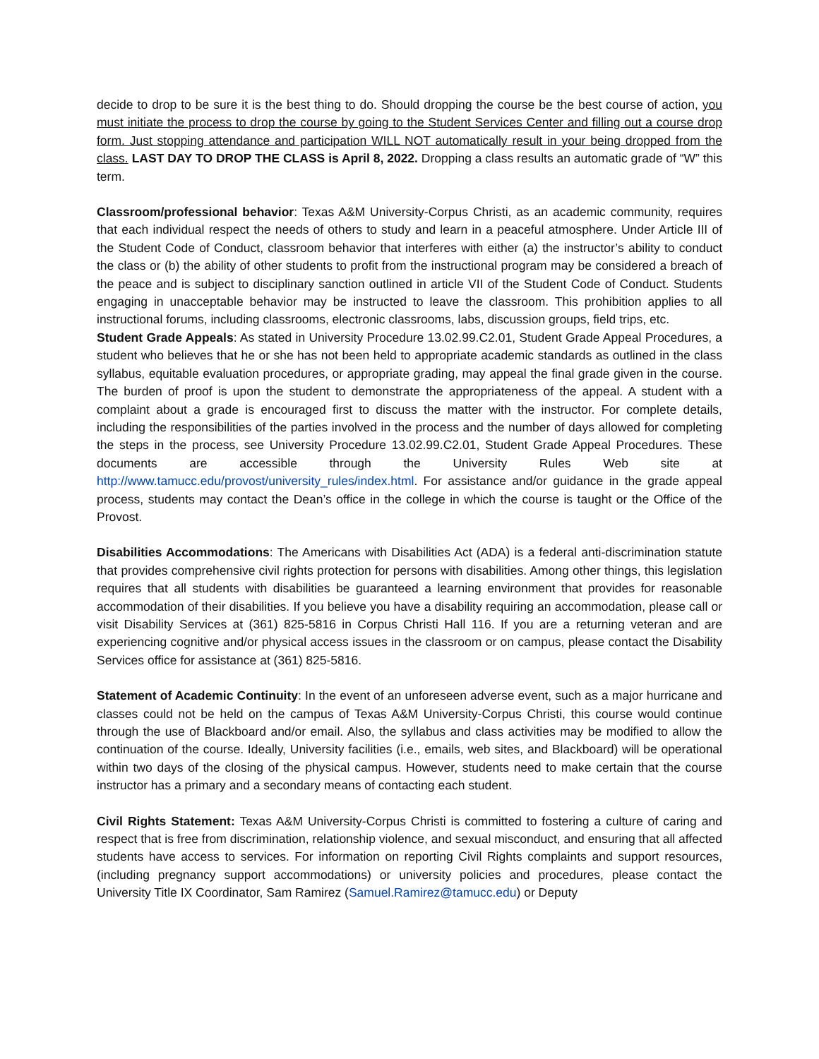decide to drop to be sure it is the best thing to do. Should dropping the course be the best course of action, you must initiate the process to drop the course by going to the Student Services Center and filling out a course drop form. Just stopping attendance and participation WILL NOT automatically result in your being dropped from the class. LAST DAY TO DROP THE CLASS is April 8, 2022. Dropping a class results an automatic grade of “W” this term.
Classroom/professional behavior: Texas A&M University-Corpus Christi, as an academic community, requires that each individual respect the needs of others to study and learn in a peaceful atmosphere. Under Article III of the Student Code of Conduct, classroom behavior that interferes with either (a) the instructor’s ability to conduct the class or (b) the ability of other students to profit from the instructional program may be considered a breach of the peace and is subject to disciplinary sanction outlined in article VII of the Student Code of Conduct. Students engaging in unacceptable behavior may be instructed to leave the classroom. This prohibition applies to all instructional forums, including classrooms, electronic classrooms, labs, discussion groups, field trips, etc.
Student Grade Appeals: As stated in University Procedure 13.02.99.C2.01, Student Grade Appeal Procedures, a student who believes that he or she has not been held to appropriate academic standards as outlined in the class syllabus, equitable evaluation procedures, or appropriate grading, may appeal the final grade given in the course. The burden of proof is upon the student to demonstrate the appropriateness of the appeal. A student with a complaint about a grade is encouraged first to discuss the matter with the instructor. For complete details, including the responsibilities of the parties involved in the process and the number of days allowed for completing the steps in the process, see University Procedure 13.02.99.C2.01, Student Grade Appeal Procedures. These documents are accessible through the University Rules Web site at http://www.tamucc.edu/provost/university_rules/index.html. For assistance and/or guidance in the grade appeal process, students may contact the Dean’s office in the college in which the course is taught or the Office of the Provost.
Disabilities Accommodations: The Americans with Disabilities Act (ADA) is a federal anti-discrimination statute that provides comprehensive civil rights protection for persons with disabilities. Among other things, this legislation requires that all students with disabilities be guaranteed a learning environment that provides for reasonable accommodation of their disabilities. If you believe you have a disability requiring an accommodation, please call or visit Disability Services at (361) 825-5816 in Corpus Christi Hall 116. If you are a returning veteran and are experiencing cognitive and/or physical access issues in the classroom or on campus, please contact the Disability Services office for assistance at (361) 825-5816.
Statement of Academic Continuity: In the event of an unforeseen adverse event, such as a major hurricane and classes could not be held on the campus of Texas A&M University-Corpus Christi, this course would continue through the use of Blackboard and/or email. Also, the syllabus and class activities may be modified to allow the continuation of the course. Ideally, University facilities (i.e., emails, web sites, and Blackboard) will be operational within two days of the closing of the physical campus. However, students need to make certain that the course instructor has a primary and a secondary means of contacting each student.
Civil Rights Statement: Texas A&M University-Corpus Christi is committed to fostering a culture of caring and respect that is free from discrimination, relationship violence, and sexual misconduct, and ensuring that all affected students have access to services. For information on reporting Civil Rights complaints and support resources, (including pregnancy support accommodations) or university policies and procedures, please contact the University Title IX Coordinator, Sam Ramirez (Samuel.Ramirez@tamucc.edu) or Deputy